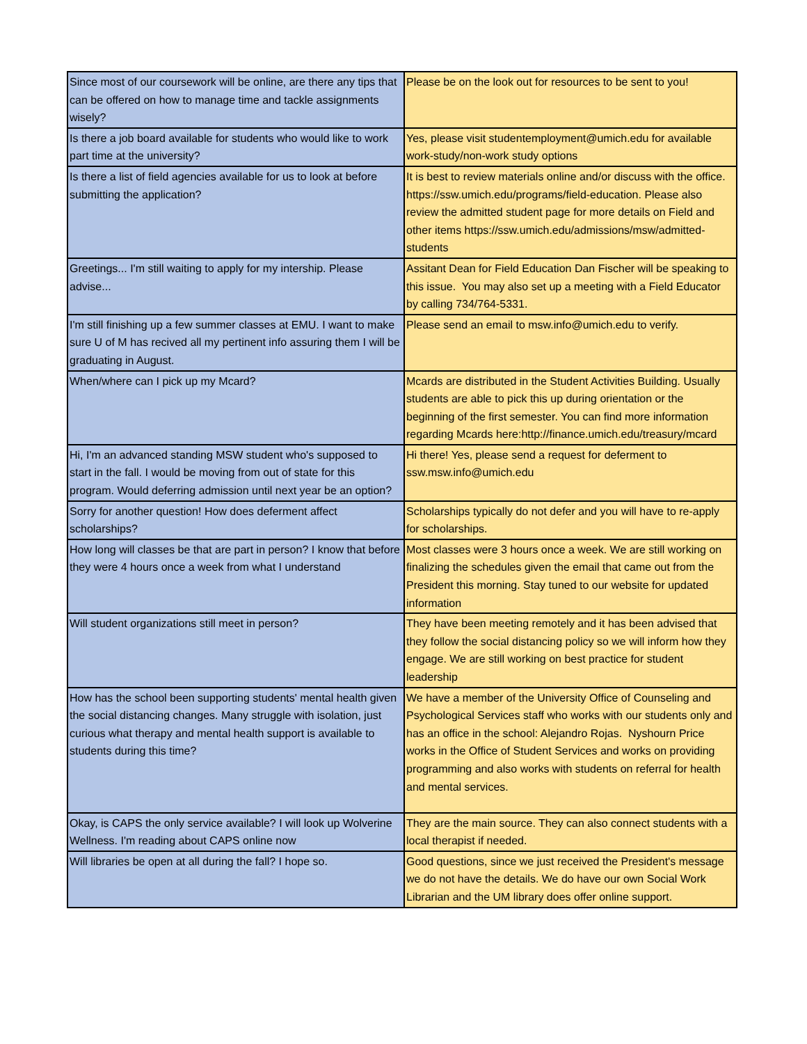| Since most of our coursework will be online, are there any tips that can be offered on how to manage time and tackle assignments wisely? | Please be on the look out for resources to be sent to you! |
| Is there a job board available for students who would like to work part time at the university? | Yes, please visit studentemployment@umich.edu for available work-study/non-work study options |
| Is there a list of field agencies available for us to look at before submitting the application? | It is best to review materials online and/or discuss with the office. https://ssw.umich.edu/programs/field-education. Please also review the admitted student page for more details on Field and other items https://ssw.umich.edu/admissions/msw/admitted-students |
| Greetings... I'm still waiting to apply for my intership. Please advise... | Assitant Dean for Field Education Dan Fischer will be speaking to this issue. You may also set up a meeting with a Field Educator by calling 734/764-5331. |
| I'm still finishing up a few summer classes at EMU. I want to make sure U of M has recived all my pertinent info assuring them I will be graduating in August. | Please send an email to msw.info@umich.edu to verify. |
| When/where can I pick up my Mcard? | Mcards are distributed in the Student Activities Building. Usually students are able to pick this up during orientation or the beginning of the first semester. You can find more information regarding Mcards here:http://finance.umich.edu/treasury/mcard |
| Hi, I'm an advanced standing MSW student who's supposed to start in the fall. I would be moving from out of state for this program. Would deferring admission until next year be an option? | Hi there! Yes, please send a request for deferment to ssw.msw.info@umich.edu |
| Sorry for another question! How does deferment affect scholarships? | Scholarships typically do not defer and you will have to re-apply for scholarships. |
| How long will classes be that are part in person? I know that before they were 4 hours once a week from what I understand | Most classes were 3 hours once a week. We are still working on finalizing the schedules given the email that came out from the President this morning. Stay tuned to our website for updated information |
| Will student organizations still meet in person? | They have been meeting remotely and it has been advised that they follow the social distancing policy so we will inform how they engage. We are still working on best practice for student leadership |
| How has the school been supporting students' mental health given the social distancing changes. Many struggle with isolation, just curious what therapy and mental health support is available to students during this time? | We have a member of the University Office of Counseling and Psychological Services staff who works with our students only and has an office in the school: Alejandro Rojas. Nyshourn Price works in the Office of Student Services and works on providing programming and also works with students on referral for health and mental services. |
| Okay, is CAPS the only service available? I will look up Wolverine Wellness. I'm reading about CAPS online now | They are the main source. They can also connect students with a local therapist if needed. |
| Will libraries be open at all during the fall? I hope so. | Good questions, since we just received the President's message we do not have the details. We do have our own Social Work Librarian and the UM library does offer online support. |